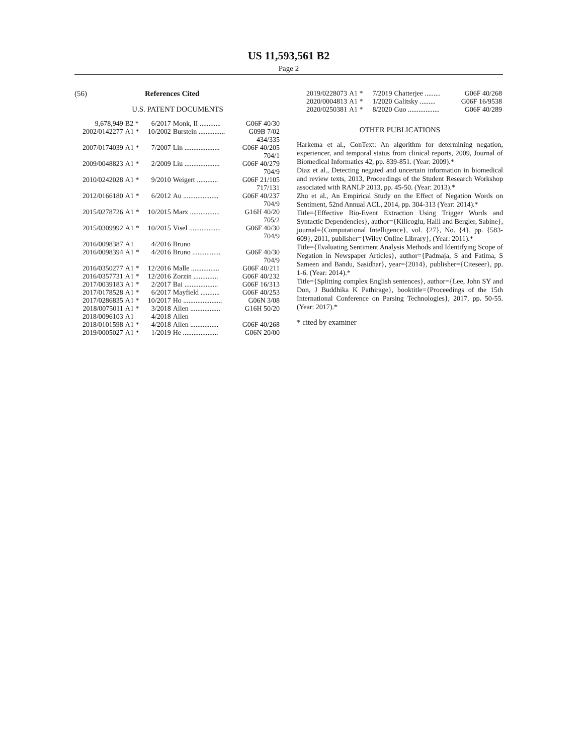US 11,593,561 B2
Page 2
(56) References Cited
U.S. PATENT DOCUMENTS
| 9,678,949 | B2 * | 6/2017 | Monk, II ............ | G06F 40/30 |
| 2002/0142277 | A1 * | 10/2002 | Burstein ............... | G09B 7/02 434/335 |
| 2007/0174039 | A1 * | 7/2007 | Lin .................... | G06F 40/205 704/1 |
| 2009/0048823 | A1 * | 2/2009 | Liu .................... | G06F 40/279 704/9 |
| 2010/0242028 | A1 * | 9/2010 | Weigert ............ | G06F 21/105 717/131 |
| 2012/0166180 | A1 * | 6/2012 | Au .................... | G06F 40/237 704/9 |
| 2015/0278726 | A1 * | 10/2015 | Marx ................. | G16H 40/20 705/2 |
| 2015/0309992 | A1 * | 10/2015 | Visel .................. | G06F 40/30 704/9 |
| 2016/0098387 | A1 | 4/2016 | Bruno | |
| 2016/0098394 | A1 * | 4/2016 | Bruno ................ | G06F 40/30 704/9 |
| 2016/0350277 | A1 * | 12/2016 | Malle ................ | G06F 40/211 |
| 2016/0357731 | A1 * | 12/2016 | Zorzin .............. | G06F 40/232 |
| 2017/0039183 | A1 * | 2/2017 | Bai ................... | G06F 16/313 |
| 2017/0178528 | A1 * | 6/2017 | Mayfield ........... | G06F 40/253 |
| 2017/0286835 | A1 * | 10/2017 | Ho ...................... | G06N 3/08 |
| 2018/0075011 | A1 * | 3/2018 | Allen ................. | G16H 50/20 |
| 2018/0096103 | A1 | 4/2018 | Allen | |
| 2018/0101598 | A1 * | 4/2018 | Allen ................ | G06F 40/268 |
| 2019/0005027 | A1 * | 1/2019 | He .................... | G06N 20/00 |
| 2019/0228073 | A1 * | 7/2019 | Chatterjee ......... | G06F 40/268 |
| 2020/0004813 | A1 * | 1/2020 | Galitsky ......... | G06F 16/9538 |
| 2020/0250381 | A1 * | 8/2020 | Guo .................. | G06F 40/289 |
OTHER PUBLICATIONS
Harkema et al., ConText: An algorithm for determining negation, experiencer, and temporal status from clinical reports, 2009, Journal of Biomedical Informatics 42, pp. 839-851. (Year: 2009).*
Diaz et al., Detecting negated and uncertain information in biomedical and review texts, 2013, Proceedings of the Student Research Workshop associated with RANLP 2013, pp. 45-50. (Year: 2013).*
Zhu et al., An Empirical Study on the Effect of Negation Words on Sentiment, 52nd Annual ACL, 2014, pp. 304-313 (Year: 2014).*
Title={Effective Bio-Event Extraction Using Trigger Words and Syntactic Dependencies}, author={Kilicoglu, Halil and Bergler, Sabine}, journal={Computational Intelligence}, vol. {27}, No. {4}, pp. {583-609}, 2011, publisher={Wiley Online Library}, (Year: 2011).*
Title={Evaluating Sentiment Analysis Methods and Identifying Scope of Negation in Newspaper Articles}, author={Padmaja, S and Fatima, S Sameen and Bandu, Sasidhar}, year={2014}, publisher={Citeseer}, pp. 1-6. (Year: 2014).*
Title={Splitting complex English sentences}, author={Lee, John SY and Don, J Buddhika K Pathirage}, booktitle={Proceedings of the 15th International Conference on Parsing Technologies}, 2017, pp. 50-55. (Year: 2017).*
* cited by examiner